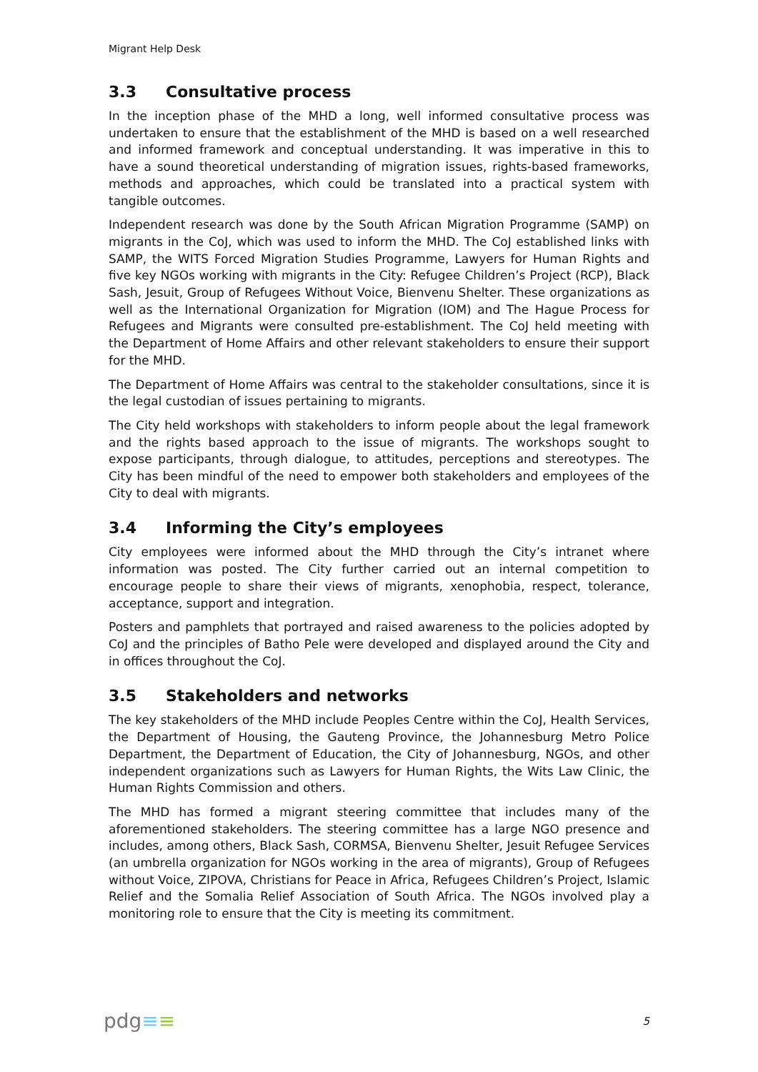Migrant Help Desk
3.3 Consultative process
In the inception phase of the MHD a long, well informed consultative process was undertaken to ensure that the establishment of the MHD is based on a well researched and informed framework and conceptual understanding. It was imperative in this to have a sound theoretical understanding of migration issues, rights-based frameworks, methods and approaches, which could be translated into a practical system with tangible outcomes.
Independent research was done by the South African Migration Programme (SAMP) on migrants in the CoJ, which was used to inform the MHD. The CoJ established links with SAMP, the WITS Forced Migration Studies Programme, Lawyers for Human Rights and five key NGOs working with migrants in the City: Refugee Children’s Project (RCP), Black Sash, Jesuit, Group of Refugees Without Voice, Bienvenu Shelter. These organizations as well as the International Organization for Migration (IOM) and The Hague Process for Refugees and Migrants were consulted pre-establishment. The CoJ held meeting with the Department of Home Affairs and other relevant stakeholders to ensure their support for the MHD.
The Department of Home Affairs was central to the stakeholder consultations, since it is the legal custodian of issues pertaining to migrants.
The City held workshops with stakeholders to inform people about the legal framework and the rights based approach to the issue of migrants. The workshops sought to expose participants, through dialogue, to attitudes, perceptions and stereotypes. The City has been mindful of the need to empower both stakeholders and employees of the City to deal with migrants.
3.4 Informing the City’s employees
City employees were informed about the MHD through the City’s intranet where information was posted. The City further carried out an internal competition to encourage people to share their views of migrants, xenophobia, respect, tolerance, acceptance, support and integration.
Posters and pamphlets that portrayed and raised awareness to the policies adopted by CoJ and the principles of Batho Pele were developed and displayed around the City and in offices throughout the CoJ.
3.5 Stakeholders and networks
The key stakeholders of the MHD include Peoples Centre within the CoJ, Health Services, the Department of Housing, the Gauteng Province, the Johannesburg Metro Police Department, the Department of Education, the City of Johannesburg, NGOs, and other independent organizations such as Lawyers for Human Rights, the Wits Law Clinic, the Human Rights Commission and others.
The MHD has formed a migrant steering committee that includes many of the aforementioned stakeholders. The steering committee has a large NGO presence and includes, among others, Black Sash, CORMSA, Bienvenu Shelter, Jesuit Refugee Services (an umbrella organization for NGOs working in the area of migrants), Group of Refugees without Voice, ZIPOVA, Christians for Peace in Africa, Refugees Children’s Project, Islamic Relief and the Somalia Relief Association of South Africa. The NGOs involved play a monitoring role to ensure that the City is meeting its commitment.
pdg≡≡
5